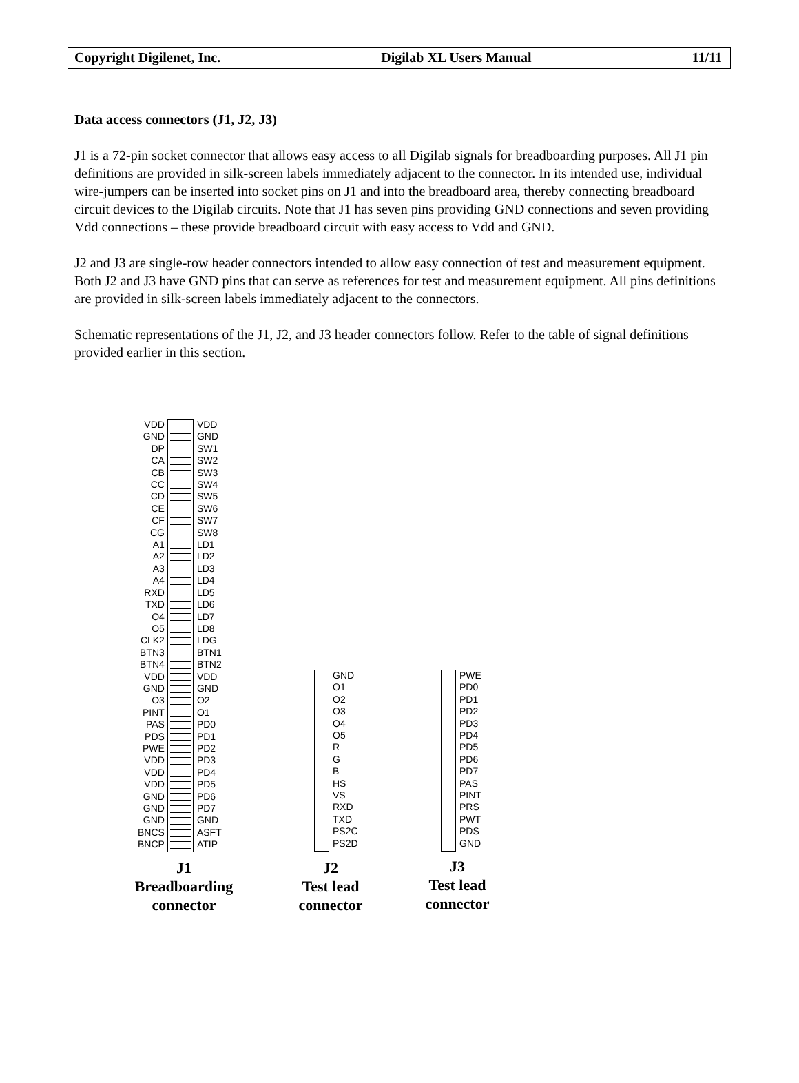Copyright Digilenet, Inc. Digilab XL Users Manual 11/11
Data access connectors (J1, J2, J3)
J1 is a 72-pin socket connector that allows easy access to all Digilab signals for breadboarding purposes. All J1 pin definitions are provided in silk-screen labels immediately adjacent to the connector. In its intended use, individual wire-jumpers can be inserted into socket pins on J1 and into the breadboard area, thereby connecting breadboard circuit devices to the Digilab circuits. Note that J1 has seven pins providing GND connections and seven providing Vdd connections – these provide breadboard circuit with easy access to Vdd and GND.
J2 and J3 are single-row header connectors intended to allow easy connection of test and measurement equipment. Both J2 and J3 have GND pins that can serve as references for test and measurement equipment. All pins definitions are provided in silk-screen labels immediately adjacent to the connectors.
Schematic representations of the J1, J2, and J3 header connectors follow. Refer to the table of signal definitions provided earlier in this section.
VDD
GND
DP
CA
CB
CC
CD
CE
CF
CG
A1
A2
A3
A4
RXD
TXD
O4
O5
CLK2
BTN3
BTN4
VDD
GND
O3
PINT
PAS
PDS
PWE
VDD
VDD
VDD
GND
GND
GND
BNCS
BNCP
VDD
GND
SW1
SW2
SW3
SW4
SW5
SW6
SW7
SW8
LD1
LD2
LD3
LD4
LD5
LD6
LD7
LD8
LDG
BTN1
BTN2
VDD
GND
O2
O1
PD0
PD1
PD2
PD3
PD4
PD5
PD6
PD7
GND
ASFT
ATIP
GND
O1
O2
O3
O4
O5
R
G
B
HS
VS
RXD
TXD
PS2C
PS2D
PWE
PD0
PD1
PD2
PD3
PD4
PD5
PD6
PD7
PAS
PINT
PRS
PWT
PDS
GND
J1
Breadboarding
connector
J2
Test lead
connector
J3
Test lead
connector